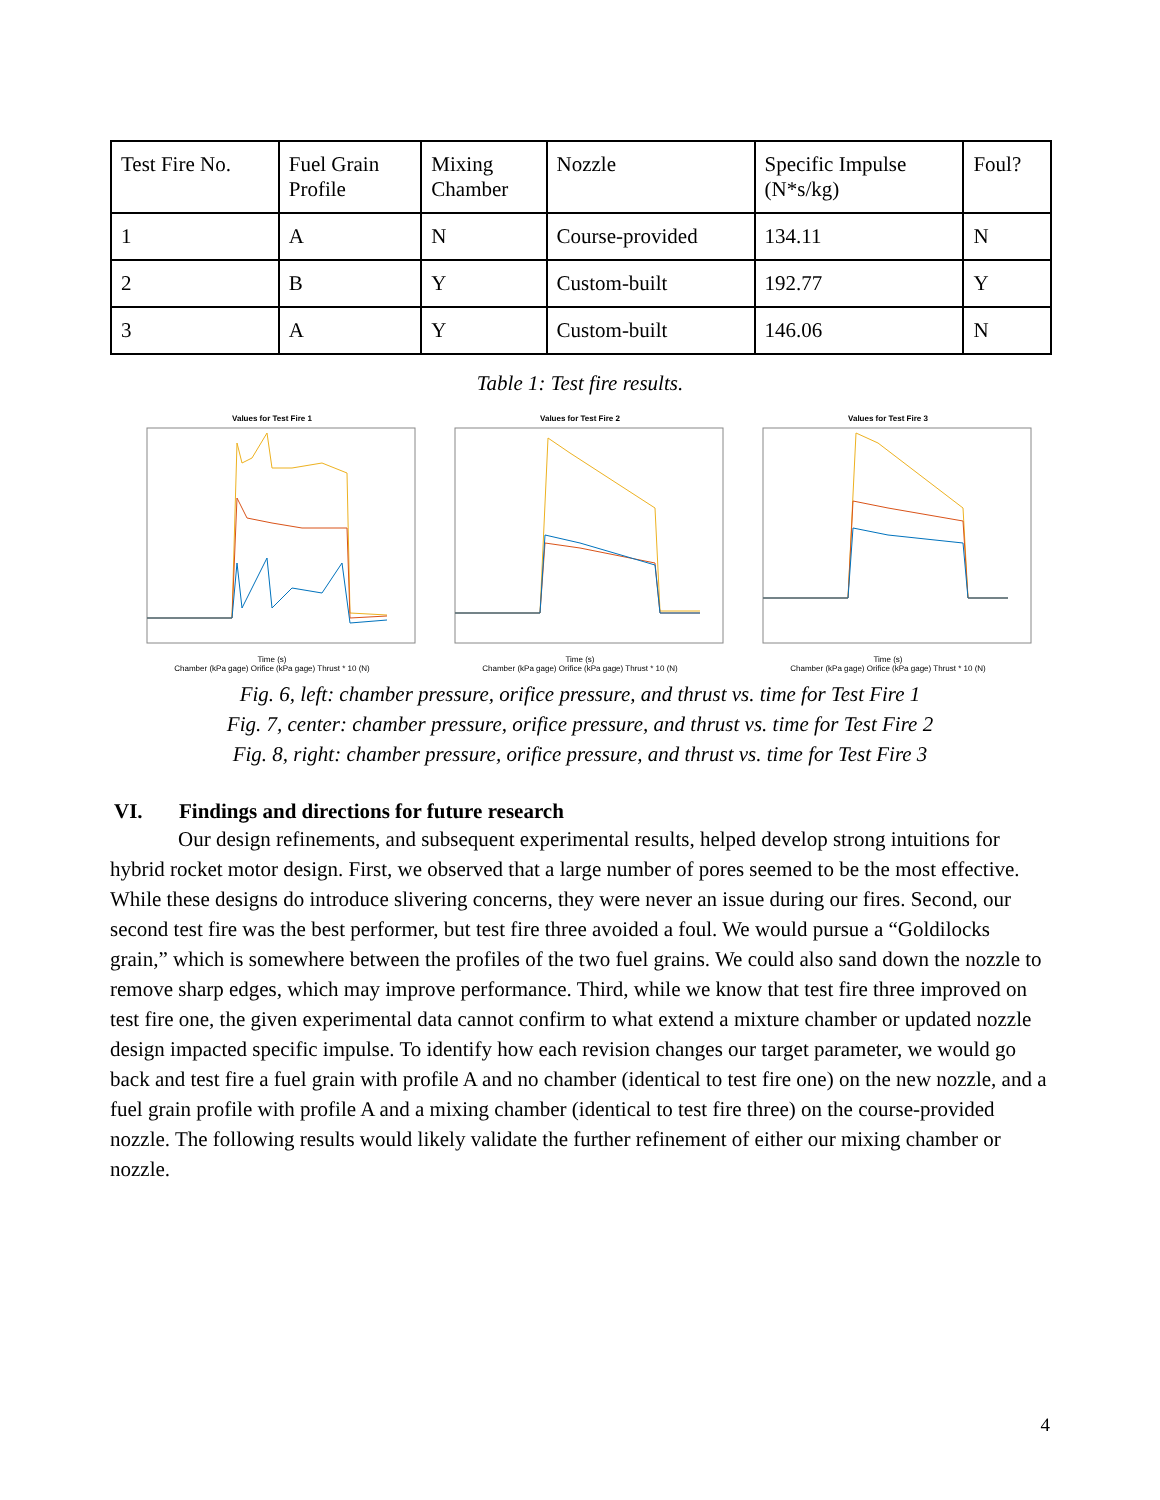| Test Fire No. | Fuel Grain Profile | Mixing Chamber | Nozzle | Specific Impulse (N*s/kg) | Foul? |
| --- | --- | --- | --- | --- | --- |
| 1 | A | N | Course-provided | 134.11 | N |
| 2 | B | Y | Custom-built | 192.77 | Y |
| 3 | A | Y | Custom-built | 146.06 | N |
Table 1: Test fire results.
Values for Test Fire 1
Time (s)
Chamber (kPa gage) Orifice (kPa gage) Thrust * 10 (N)
Values for Test Fire 2
Time (s)
Chamber (kPa gage) Orifice (kPa gage) Thrust * 10 (N)
Values for Test Fire 3
Time (s)
Chamber (kPa gage) Orifice (kPa gage) Thrust * 10 (N)
Fig. 6, left: chamber pressure, orifice pressure, and thrust vs. time for Test Fire 1
Fig. 7, center: chamber pressure, orifice pressure, and thrust vs. time for Test Fire 2
Fig. 8, right: chamber pressure, orifice pressure, and thrust vs. time for Test Fire 3
VI. Findings and directions for future research
Our design refinements, and subsequent experimental results, helped develop strong intuitions for hybrid rocket motor design. First, we observed that a large number of pores seemed to be the most effective. While these designs do introduce slivering concerns, they were never an issue during our fires. Second, our second test fire was the best performer, but test fire three avoided a foul. We would pursue a “Goldilocks grain,” which is somewhere between the profiles of the two fuel grains. We could also sand down the nozzle to remove sharp edges, which may improve performance. Third, while we know that test fire three improved on test fire one, the given experimental data cannot confirm to what extend a mixture chamber or updated nozzle design impacted specific impulse. To identify how each revision changes our target parameter, we would go back and test fire a fuel grain with profile A and no chamber (identical to test fire one) on the new nozzle, and a fuel grain profile with profile A and a mixing chamber (identical to test fire three) on the course-provided nozzle. The following results would likely validate the further refinement of either our mixing chamber or nozzle.
4